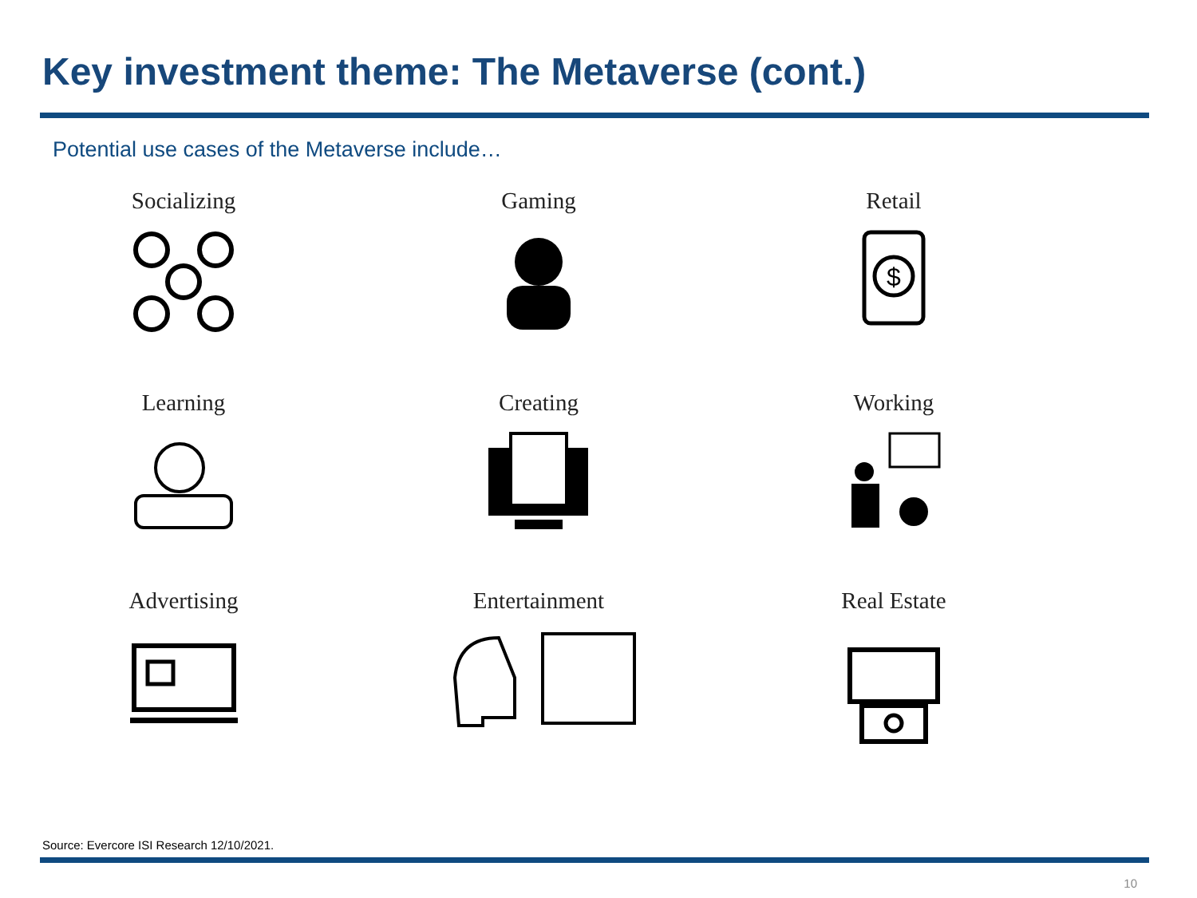Key investment theme: The Metaverse (cont.)
Potential use cases of the Metaverse include…
Socializing
Gaming
Retail
$
Learning
Creating
Working
Advertising
Entertainment
Real Estate
Source: Evercore ISI Research 12/10/2021.
10